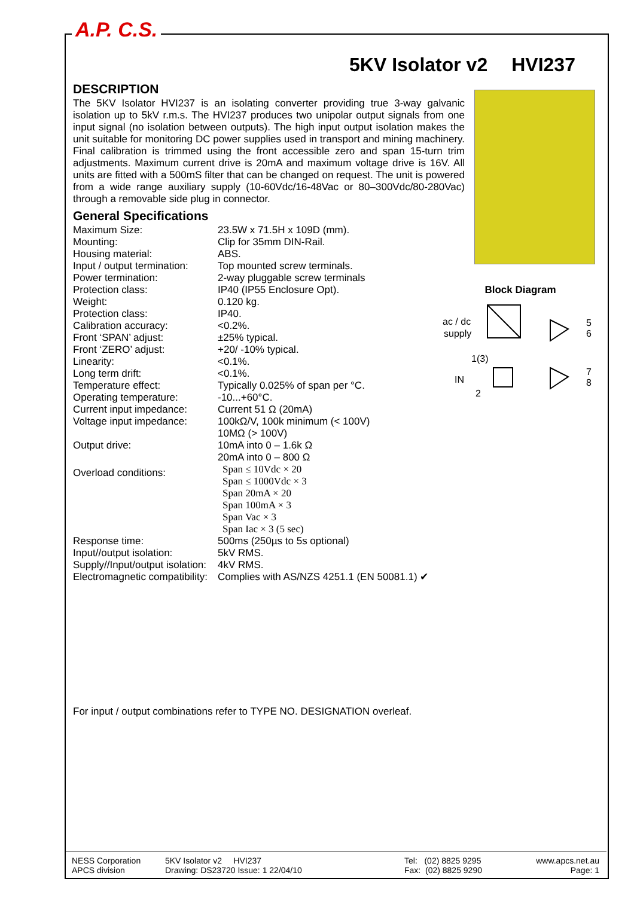A.P. C.S.
Block Diagram
ac / dc
supply
1(3)
IN
2
5
6
7
8
5KV Isolator v2 HVI237
DESCRIPTION
The 5KV Isolator HVI237 is an isolating converter providing true 3-way galvanic isolation up to 5kV r.m.s. The HVI237 produces two unipolar output signals from one input signal (no isolation between outputs). The high input output isolation makes the unit suitable for monitoring DC power supplies used in transport and mining machinery. Final calibration is trimmed using the front accessible zero and span 15-turn trim adjustments. Maximum current drive is 20mA and maximum voltage drive is 16V. All units are fitted with a 500mS filter that can be changed on request. The unit is powered from a wide range auxiliary supply (10-60Vdc/16-48Vac or 80–300Vdc/80-280Vac) through a removable side plug in connector.
General Specifications
| Maximum Size: | 23.5W x 71.5H x 109D (mm). |
| Mounting: | Clip for 35mm DIN-Rail. |
| Housing material: | ABS. |
| Input / output termination: | Top mounted screw terminals. |
| Power termination: | 2-way pluggable screw terminals |
| Protection class: | IP40 (IP55 Enclosure Opt). |
| Weight: | 0.120 kg. |
| Protection class: | IP40. |
| Calibration accuracy: | <0.2%. |
| Front ‘SPAN’ adjust: | ±25% typical. |
| Front ‘ZERO’ adjust: | +20/ -10% typical. |
| Linearity: | <0.1%. |
| Long term drift: | <0.1%. |
| Temperature effect: | Typically 0.025% of span per °C. |
| Operating temperature: | -10...+60°C. |
| Current input impedance: | Current 51 Ω (20mA) |
| Voltage input impedance: | 100kΩ/V, 100k minimum (< 100V) 10MΩ (> 100V) |
| Output drive: | 10mA into 0 – 1.6k Ω 20mA into 0 – 800 Ω |
| Overload conditions: | Span ≤ 10Vdc × 20 Span ≤ 1000Vdc × 3 Span 20mA × 20 Span 100mA × 3 Span Vac × 3 Span Iac × 3 (5 sec) |
| Response time: | 500ms (250µs to 5s optional) |
| Input//output isolation: | 5kV RMS. |
| Supply//Input/output isolation: | 4kV RMS. |
| Electromagnetic compatibility: | Complies with AS/NZS 4251.1 (EN 50081.1) ✔ |
For input / output combinations refer to TYPE NO. DESIGNATION overleaf.
NESS Corporation
APCS division
5KV Isolator v2 HVI237
Drawing: DS23720 Issue: 1 22/04/10
Tel: (02) 8825 9295
Fax: (02) 8825 9290
www.apcs.net.au
Page: 1